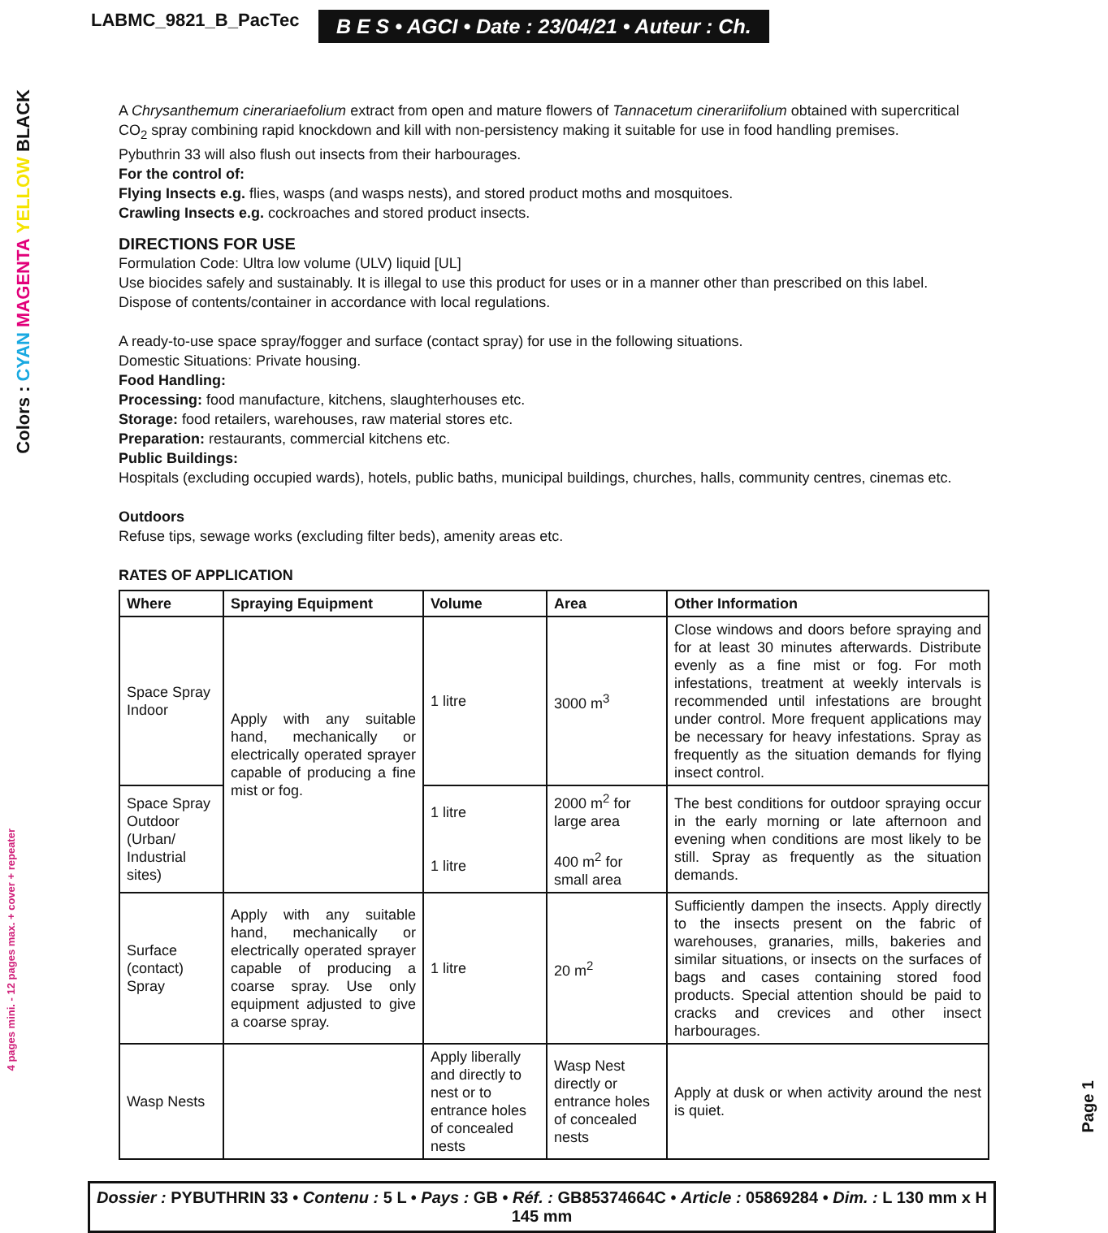LABMC_9821_B_PacTec
B E S • AGCI • Date : 23/04/21 • Auteur : Ch.
Colors : CYAN MAGENTA YELLOW BLACK
4 pages mini. - 12 pages max. + cover + repeater
A Chrysanthemum cinerariaefolium extract from open and mature flowers of Tannacetum cinerariifolium obtained with supercritical CO<sub>2</sub> spray combining rapid knockdown and kill with non-persistency making it suitable for use in food handling premises.
Pybuthrin 33 will also flush out insects from their harbourages.
For the control of:
Flying Insects e.g. flies, wasps (and wasps nests), and stored product moths and mosquitoes.
Crawling Insects e.g. cockroaches and stored product insects.
DIRECTIONS FOR USE
Formulation Code: Ultra low volume (ULV) liquid [UL]
Use biocides safely and sustainably. It is illegal to use this product for uses or in a manner other than prescribed on this label.
Dispose of contents/container in accordance with local regulations.
A ready-to-use space spray/fogger and surface (contact spray) for use in the following situations.
Domestic Situations: Private housing.
Food Handling:
Processing: food manufacture, kitchens, slaughterhouses etc.
Storage: food retailers, warehouses, raw material stores etc.
Preparation: restaurants, commercial kitchens etc.
Public Buildings:
Hospitals (excluding occupied wards), hotels, public baths, municipal buildings, churches, halls, community centres, cinemas etc.
Outdoors
Refuse tips, sewage works (excluding filter beds), amenity areas etc.
RATES OF APPLICATION
| Where | Spraying Equipment | Volume | Area | Other Information |
| --- | --- | --- | --- | --- |
| Space Spray Indoor | Apply with any suitable hand, mechanically or electrically operated sprayer capable of producing a fine mist or fog. | 1 litre | 3000 m<sup>3</sup> | Close windows and doors before spraying and for at least 30 minutes afterwards. Distribute evenly as a fine mist or fog. For moth infestations, treatment at weekly intervals is recommended until infestations are brought under control. More frequent applications may be necessary for heavy infestations. Spray as frequently as the situation demands for flying insect control. |
| Space Spray Outdoor (Urban/ Industrial sites) | | 1 litre 1 litre | 2000 m<sup>2</sup> for large area 400 m<sup>2</sup> for small area | The best conditions for outdoor spraying occur in the early morning or late afternoon and evening when conditions are most likely to be still. Spray as frequently as the situation demands. |
| Surface (contact) Spray | Apply with any suitable hand, mechanically or electrically operated sprayer capable of producing a coarse spray. Use only equipment adjusted to give a coarse spray. | 1 litre | 20 m<sup>2</sup> | Sufficiently dampen the insects. Apply directly to the insects present on the fabric of warehouses, granaries, mills, bakeries and similar situations, or insects on the surfaces of bags and cases containing stored food products. Special attention should be paid to cracks and crevices and other insect harbourages. |
| Wasp Nests | | Apply liberally and directly to nest or to entrance holes of concealed nests | Wasp Nest directly or entrance holes of concealed nests | Apply at dusk or when activity around the nest is quiet. |
Page 1
Dossier : PYBUTHRIN 33 • Contenu : 5 L • Pays : GB • Réf. : GB85374664C • Article : 05869284 • Dim. : L 130 mm x H 145 mm